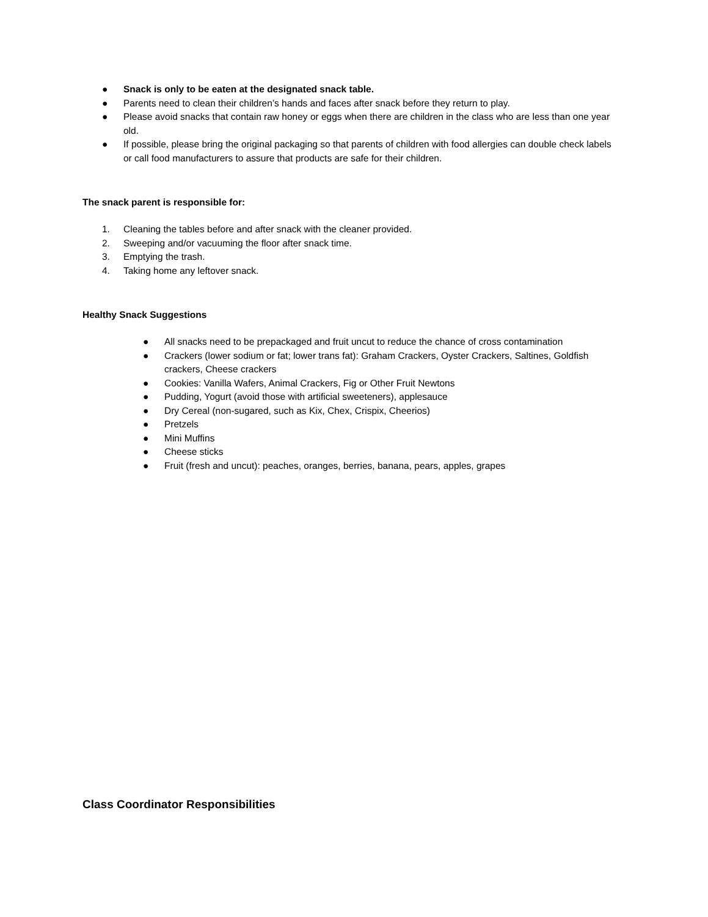● Snack is only to be eaten at the designated snack table.
● Parents need to clean their children’s hands and faces after snack before they return to play.
● Please avoid snacks that contain raw honey or eggs when there are children in the class who are less than one year old.
● If possible, please bring the original packaging so that parents of children with food allergies can double check labels or call food manufacturers to assure that products are safe for their children.
The snack parent is responsible for:
1. Cleaning the tables before and after snack with the cleaner provided.
2. Sweeping and/or vacuuming the floor after snack time.
3. Emptying the trash.
4. Taking home any leftover snack.
Healthy Snack Suggestions
● All snacks need to be prepackaged and fruit uncut to reduce the chance of cross contamination
● Crackers (lower sodium or fat; lower trans fat): Graham Crackers, Oyster Crackers, Saltines, Goldfish crackers, Cheese crackers
● Cookies: Vanilla Wafers, Animal Crackers, Fig or Other Fruit Newtons
● Pudding, Yogurt (avoid those with artificial sweeteners), applesauce
● Dry Cereal (non-sugared, such as Kix, Chex, Crispix, Cheerios)
● Pretzels
● Mini Muffins
● Cheese sticks
● Fruit (fresh and uncut): peaches, oranges, berries, banana, pears, apples, grapes
Class Coordinator Responsibilities